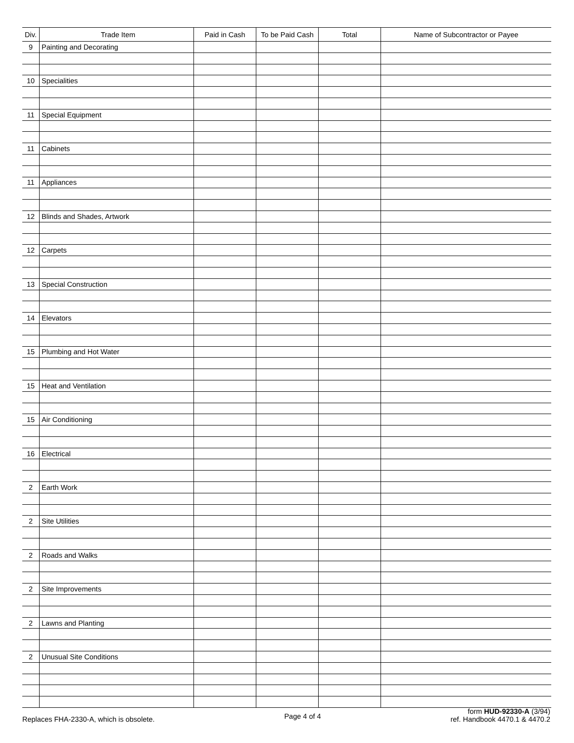| Div. | Trade Item | Paid in Cash | To be Paid Cash | Total | Name of Subcontractor or Payee |
| --- | --- | --- | --- | --- | --- |
| 9 | Painting and Decorating | | | | |
| 10 | Specialities | | | | |
| 11 | Special Equipment | | | | |
| 11 | Cabinets | | | | |
| 11 | Appliances | | | | |
| 12 | Blinds and Shades, Artwork | | | | |
| 12 | Carpets | | | | |
| 13 | Special Construction | | | | |
| 14 | Elevators | | | | |
| 15 | Plumbing and Hot Water | | | | |
| 15 | Heat and Ventilation | | | | |
| 15 | Air Conditioning | | | | |
| 16 | Electrical | | | | |
| 2 | Earth Work | | | | |
| 2 | Site Utilities | | | | |
| 2 | Roads and Walks | | | | |
| 2 | Site Improvements | | | | |
| 2 | Lawns and Planting | | | | |
| 2 | Unusual Site Conditions | | | | |
Replaces FHA-2330-A, which is obsolete.
Page 4 of 4
form HUD-92330-A (3/94)
ref. Handbook 4470.1 & 4470.2